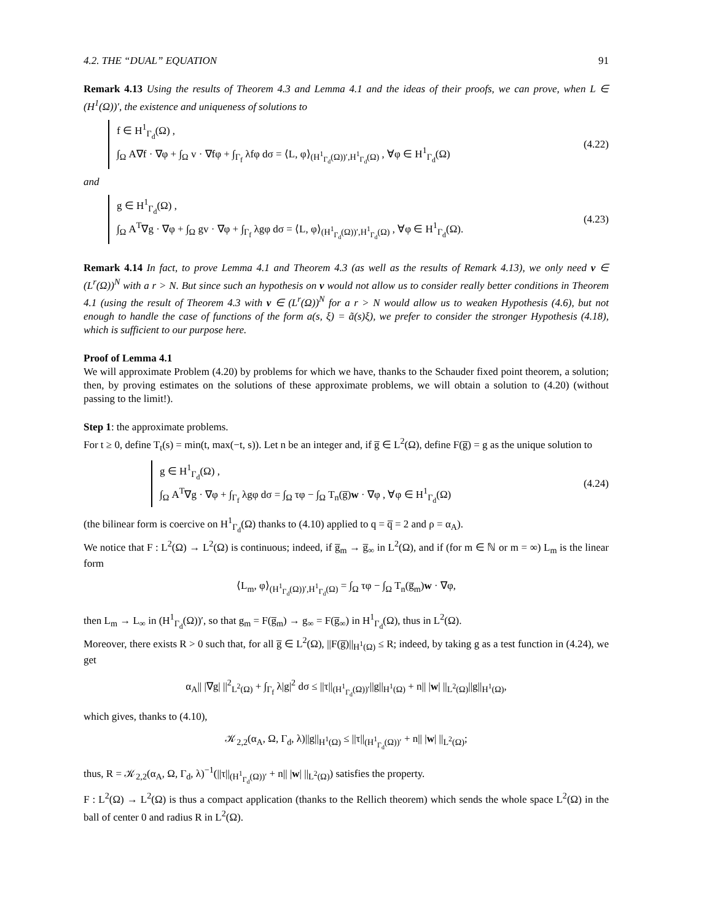4.2. THE “DUAL” EQUATION 91
Remark 4.13 Using the results of Theorem 4.3 and Lemma 4.1 and the ideas of their proofs, we can prove, when L ∈ (H<sup>1</sup>(Ω))′, the existence and uniqueness of solutions to
f ∈ H<sup>1</sup><sub>Γ<sub>d</sub></sub>(Ω) ,
∫<sub>Ω</sub> A∇f · ∇φ + ∫<sub>Ω</sub> v · ∇fφ + ∫<sub>Γ<sub>f</sub></sub> λfφ dσ = ⟨L, φ⟩<sub>(H<sup>1</sup><sub>Γ<sub>d</sub></sub>(Ω))′,H<sup>1</sup><sub>Γ<sub>d</sub></sub>(Ω)</sub> , ∀φ ∈ H<sup>1</sup><sub>Γ<sub>d</sub></sub>(Ω)
(4.22)
and
g ∈ H<sup>1</sup><sub>Γ<sub>d</sub></sub>(Ω) ,
∫<sub>Ω</sub> A<sup>T</sup>∇g · ∇φ + ∫<sub>Ω</sub> gv · ∇φ + ∫<sub>Γ<sub>f</sub></sub> λgφ dσ = ⟨L, φ⟩<sub>(H<sup>1</sup><sub>Γ<sub>d</sub></sub>(Ω))′,H<sup>1</sup><sub>Γ<sub>d</sub></sub>(Ω)</sub> , ∀φ ∈ H<sup>1</sup><sub>Γ<sub>d</sub></sub>(Ω).
(4.23)
Remark 4.14 In fact, to prove Lemma 4.1 and Theorem 4.3 (as well as the results of Remark 4.13), we only need v ∈ (L<sup>r</sup>(Ω))<sup>N</sup> with a r > N. But since such an hypothesis on v would not allow us to consider really better conditions in Theorem 4.1 (using the result of Theorem 4.3 with v ∈ (L<sup>r</sup>(Ω))<sup>N</sup> for a r > N would allow us to weaken Hypothesis (4.6), but not enough to handle the case of functions of the form a(s, ξ) = ã(s)ξ), we prefer to consider the stronger Hypothesis (4.18), which is sufficient to our purpose here.
Proof of Lemma 4.1
We will approximate Problem (4.20) by problems for which we have, thanks to the Schauder fixed point theorem, a solution; then, by proving estimates on the solutions of these approximate problems, we will obtain a solution to (4.20) (without passing to the limit!).
Step 1: the approximate problems.
For t ≥ 0, define T<sub>t</sub>(s) = min(t, max(−t, s)). Let n be an integer and, if g̅ ∈ L<sup>2</sup>(Ω), define F(g̅) = g as the unique solution to
g ∈ H<sup>1</sup><sub>Γ<sub>d</sub></sub>(Ω) ,
∫<sub>Ω</sub> A<sup>T</sup>∇g · ∇φ + ∫<sub>Γ<sub>f</sub></sub> λgφ dσ = ∫<sub>Ω</sub> τφ − ∫<sub>Ω</sub> T<sub>n</sub>(g̅)w · ∇φ , ∀φ ∈ H<sup>1</sup><sub>Γ<sub>d</sub></sub>(Ω)
(4.24)
(the bilinear form is coercive on H<sup>1</sup><sub>Γ<sub>d</sub></sub>(Ω) thanks to (4.10) applied to q = q̅ = 2 and ρ = α<sub>A</sub>).
We notice that F : L<sup>2</sup>(Ω) → L<sup>2</sup>(Ω) is continuous; indeed, if g̅<sub>m</sub> → g̅<sub>∞</sub> in L<sup>2</sup>(Ω), and if (for m ∈ ℕ or m = ∞) L<sub>m</sub> is the linear form
⟨L<sub>m</sub>, φ⟩<sub>(H<sup>1</sup><sub>Γ<sub>d</sub></sub>(Ω))′,H<sup>1</sup><sub>Γ<sub>d</sub></sub>(Ω)</sub> = ∫<sub>Ω</sub> τφ − ∫<sub>Ω</sub> T<sub>n</sub>(g̅<sub>m</sub>)w · ∇φ,
then L<sub>m</sub> → L<sub>∞</sub> in (H<sup>1</sup><sub>Γ<sub>d</sub></sub>(Ω))′, so that g<sub>m</sub> = F(g̅<sub>m</sub>) → g<sub>∞</sub> = F(g̅<sub>∞</sub>) in H<sup>1</sup><sub>Γ<sub>d</sub></sub>(Ω), thus in L<sup>2</sup>(Ω).
Moreover, there exists R > 0 such that, for all g̅ ∈ L<sup>2</sup>(Ω), ||F(g̅)||<sub>H<sup>1</sup>(Ω)</sub> ≤ R; indeed, by taking g as a test function in (4.24), we get
α<sub>A</sub>|| |∇g| ||<sup>2</sup><sub>L<sup>2</sup>(Ω)</sub> + ∫<sub>Γ<sub>f</sub></sub> λ|g|<sup>2</sup> dσ ≤ ||τ||<sub>(H<sup>1</sup><sub>Γ<sub>d</sub></sub>(Ω))′</sub>||g||<sub>H<sup>1</sup>(Ω)</sub> + n|| |w| ||<sub>L<sup>2</sup>(Ω)</sub>||g||<sub>H<sup>1</sup>(Ω)</sub>,
which gives, thanks to (4.10),
𝒦<sub>2,2</sub>(α<sub>A</sub>, Ω, Γ<sub>d</sub>, λ)||g||<sub>H<sup>1</sup>(Ω)</sub> ≤ ||τ||<sub>(H<sup>1</sup><sub>Γ<sub>d</sub></sub>(Ω))′</sub> + n|| |w| ||<sub>L<sup>2</sup>(Ω)</sub>;
thus, R = 𝒦<sub>2,2</sub>(α<sub>A</sub>, Ω, Γ<sub>d</sub>, λ)<sup>−1</sup>(||τ||<sub>(H<sup>1</sup><sub>Γ<sub>d</sub></sub>(Ω))′</sub> + n|| |w| ||<sub>L<sup>2</sup>(Ω)</sub>) satisfies the property.
F : L<sup>2</sup>(Ω) → L<sup>2</sup>(Ω) is thus a compact application (thanks to the Rellich theorem) which sends the whole space L<sup>2</sup>(Ω) in the ball of center 0 and radius R in L<sup>2</sup>(Ω).